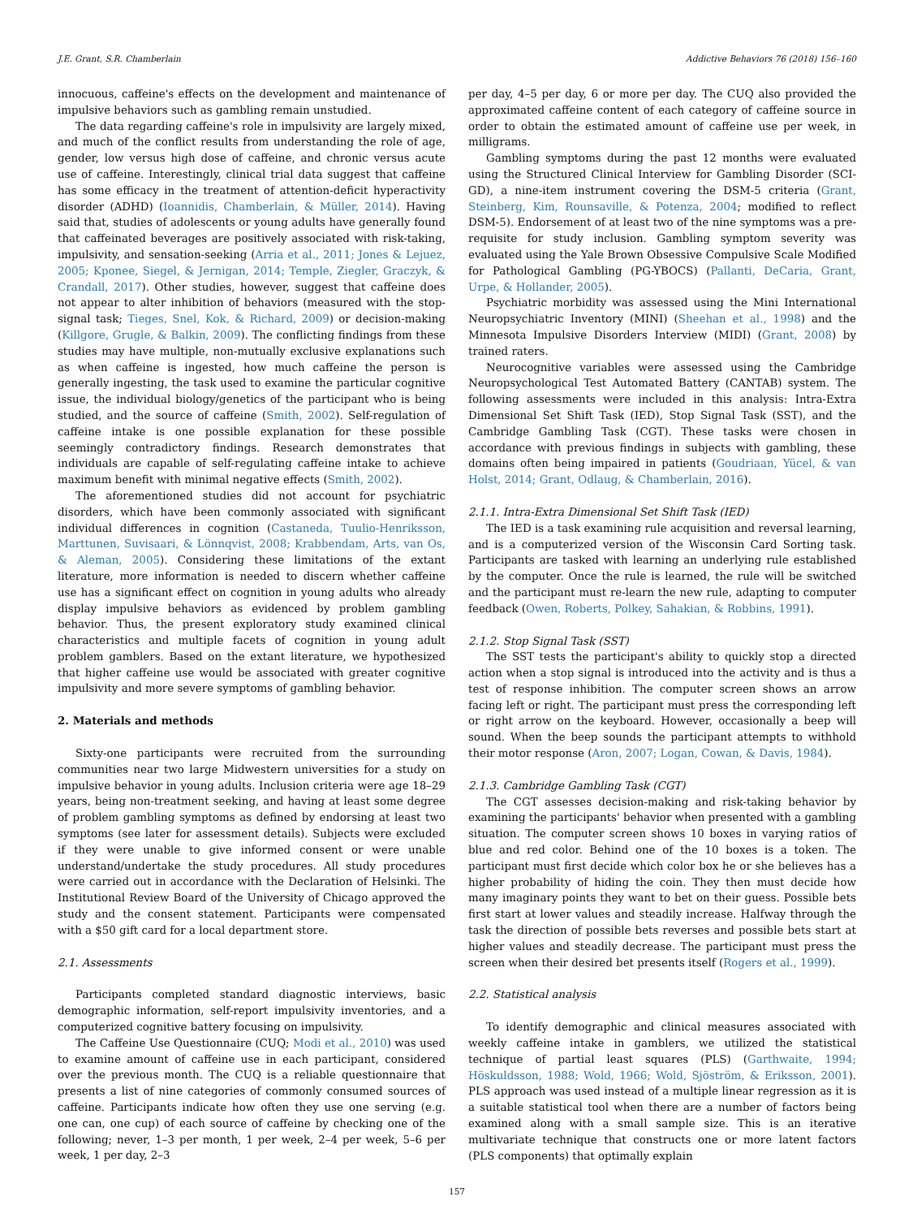J.E. Grant, S.R. Chamberlain Addictive Behaviors 76 (2018) 156–160
innocuous, caffeine's effects on the development and maintenance of impulsive behaviors such as gambling remain unstudied.
The data regarding caffeine's role in impulsivity are largely mixed, and much of the conflict results from understanding the role of age, gender, low versus high dose of caffeine, and chronic versus acute use of caffeine. Interestingly, clinical trial data suggest that caffeine has some efficacy in the treatment of attention-deficit hyperactivity disorder (ADHD) (Ioannidis, Chamberlain, & Müller, 2014). Having said that, studies of adolescents or young adults have generally found that caffeinated beverages are positively associated with risk-taking, impulsivity, and sensation-seeking (Arria et al., 2011; Jones & Lejuez, 2005; Kponee, Siegel, & Jernigan, 2014; Temple, Ziegler, Graczyk, & Crandall, 2017). Other studies, however, suggest that caffeine does not appear to alter inhibition of behaviors (measured with the stop-signal task; Tieges, Snel, Kok, & Richard, 2009) or decision-making (Killgore, Grugle, & Balkin, 2009). The conflicting findings from these studies may have multiple, non-mutually exclusive explanations such as when caffeine is ingested, how much caffeine the person is generally ingesting, the task used to examine the particular cognitive issue, the individual biology/genetics of the participant who is being studied, and the source of caffeine (Smith, 2002). Self-regulation of caffeine intake is one possible explanation for these possible seemingly contradictory findings. Research demonstrates that individuals are capable of self-regulating caffeine intake to achieve maximum benefit with minimal negative effects (Smith, 2002).
The aforementioned studies did not account for psychiatric disorders, which have been commonly associated with significant individual differences in cognition (Castaneda, Tuulio-Henriksson, Marttunen, Suvisaari, & Lönnqvist, 2008; Krabbendam, Arts, van Os, & Aleman, 2005). Considering these limitations of the extant literature, more information is needed to discern whether caffeine use has a significant effect on cognition in young adults who already display impulsive behaviors as evidenced by problem gambling behavior. Thus, the present exploratory study examined clinical characteristics and multiple facets of cognition in young adult problem gamblers. Based on the extant literature, we hypothesized that higher caffeine use would be associated with greater cognitive impulsivity and more severe symptoms of gambling behavior.
2. Materials and methods
Sixty-one participants were recruited from the surrounding communities near two large Midwestern universities for a study on impulsive behavior in young adults. Inclusion criteria were age 18–29 years, being non-treatment seeking, and having at least some degree of problem gambling symptoms as defined by endorsing at least two symptoms (see later for assessment details). Subjects were excluded if they were unable to give informed consent or were unable understand/undertake the study procedures. All study procedures were carried out in accordance with the Declaration of Helsinki. The Institutional Review Board of the University of Chicago approved the study and the consent statement. Participants were compensated with a $50 gift card for a local department store.
2.1. Assessments
Participants completed standard diagnostic interviews, basic demographic information, self-report impulsivity inventories, and a computerized cognitive battery focusing on impulsivity.
The Caffeine Use Questionnaire (CUQ; Modi et al., 2010) was used to examine amount of caffeine use in each participant, considered over the previous month. The CUQ is a reliable questionnaire that presents a list of nine categories of commonly consumed sources of caffeine. Participants indicate how often they use one serving (e.g. one can, one cup) of each source of caffeine by checking one of the following; never, 1–3 per month, 1 per week, 2–4 per week, 5–6 per week, 1 per day, 2–3
per day, 4–5 per day, 6 or more per day. The CUQ also provided the approximated caffeine content of each category of caffeine source in order to obtain the estimated amount of caffeine use per week, in milligrams.
Gambling symptoms during the past 12 months were evaluated using the Structured Clinical Interview for Gambling Disorder (SCI-GD), a nine-item instrument covering the DSM-5 criteria (Grant, Steinberg, Kim, Rounsaville, & Potenza, 2004; modified to reflect DSM-5). Endorsement of at least two of the nine symptoms was a pre-requisite for study inclusion. Gambling symptom severity was evaluated using the Yale Brown Obsessive Compulsive Scale Modified for Pathological Gambling (PG-YBOCS) (Pallanti, DeCaria, Grant, Urpe, & Hollander, 2005).
Psychiatric morbidity was assessed using the Mini International Neuropsychiatric Inventory (MINI) (Sheehan et al., 1998) and the Minnesota Impulsive Disorders Interview (MIDI) (Grant, 2008) by trained raters.
Neurocognitive variables were assessed using the Cambridge Neuropsychological Test Automated Battery (CANTAB) system. The following assessments were included in this analysis: Intra-Extra Dimensional Set Shift Task (IED), Stop Signal Task (SST), and the Cambridge Gambling Task (CGT). These tasks were chosen in accordance with previous findings in subjects with gambling, these domains often being impaired in patients (Goudriaan, Yücel, & van Holst, 2014; Grant, Odlaug, & Chamberlain, 2016).
2.1.1. Intra-Extra Dimensional Set Shift Task (IED)
The IED is a task examining rule acquisition and reversal learning, and is a computerized version of the Wisconsin Card Sorting task. Participants are tasked with learning an underlying rule established by the computer. Once the rule is learned, the rule will be switched and the participant must re-learn the new rule, adapting to computer feedback (Owen, Roberts, Polkey, Sahakian, & Robbins, 1991).
2.1.2. Stop Signal Task (SST)
The SST tests the participant's ability to quickly stop a directed action when a stop signal is introduced into the activity and is thus a test of response inhibition. The computer screen shows an arrow facing left or right. The participant must press the corresponding left or right arrow on the keyboard. However, occasionally a beep will sound. When the beep sounds the participant attempts to withhold their motor response (Aron, 2007; Logan, Cowan, & Davis, 1984).
2.1.3. Cambridge Gambling Task (CGT)
The CGT assesses decision-making and risk-taking behavior by examining the participants' behavior when presented with a gambling situation. The computer screen shows 10 boxes in varying ratios of blue and red color. Behind one of the 10 boxes is a token. The participant must first decide which color box he or she believes has a higher probability of hiding the coin. They then must decide how many imaginary points they want to bet on their guess. Possible bets first start at lower values and steadily increase. Halfway through the task the direction of possible bets reverses and possible bets start at higher values and steadily decrease. The participant must press the screen when their desired bet presents itself (Rogers et al., 1999).
2.2. Statistical analysis
To identify demographic and clinical measures associated with weekly caffeine intake in gamblers, we utilized the statistical technique of partial least squares (PLS) (Garthwaite, 1994; Höskuldsson, 1988; Wold, 1966; Wold, Sjöström, & Eriksson, 2001). PLS approach was used instead of a multiple linear regression as it is a suitable statistical tool when there are a number of factors being examined along with a small sample size. This is an iterative multivariate technique that constructs one or more latent factors (PLS components) that optimally explain
157